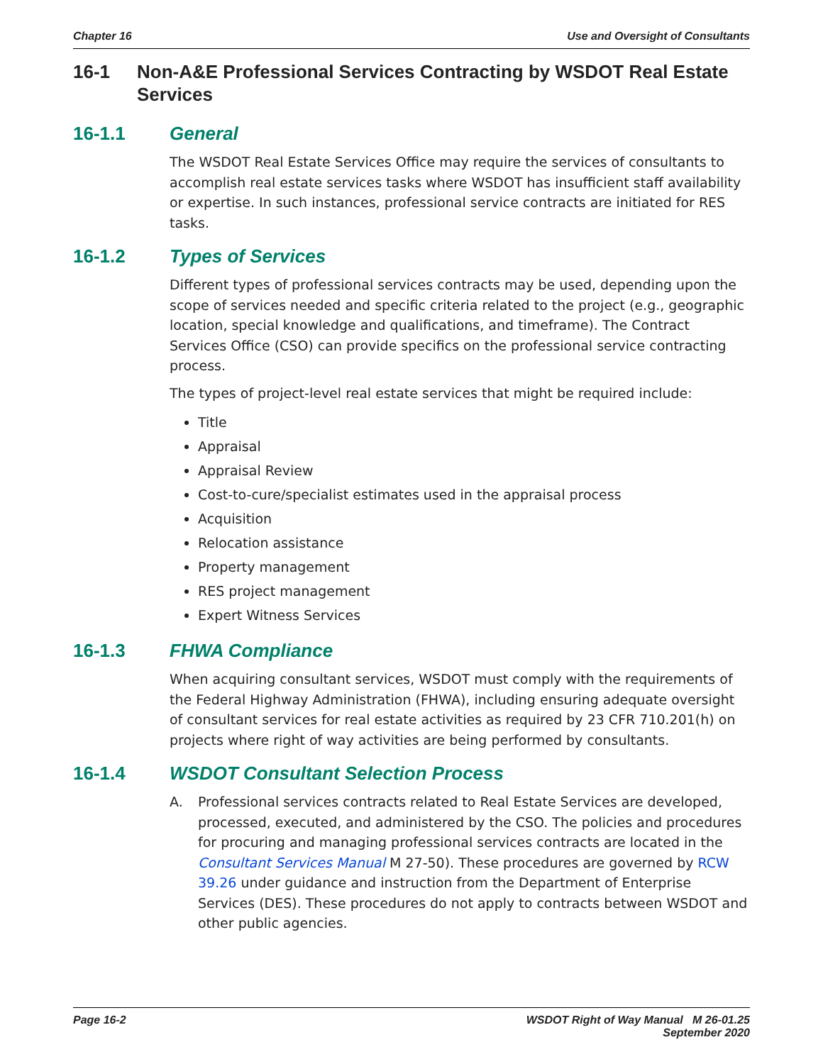Chapter 16 Use and Oversight of Consultants
16-1 Non-A&E Professional Services Contracting by WSDOT Real Estate Services
16-1.1 General
The WSDOT Real Estate Services Office may require the services of consultants to accomplish real estate services tasks where WSDOT has insufficient staff availability or expertise. In such instances, professional service contracts are initiated for RES tasks.
16-1.2 Types of Services
Different types of professional services contracts may be used, depending upon the scope of services needed and specific criteria related to the project (e.g., geographic location, special knowledge and qualifications, and timeframe). The Contract Services Office (CSO) can provide specifics on the professional service contracting process.
The types of project-level real estate services that might be required include:
Title
Appraisal
Appraisal Review
Cost-to-cure/specialist estimates used in the appraisal process
Acquisition
Relocation assistance
Property management
RES project management
Expert Witness Services
16-1.3 FHWA Compliance
When acquiring consultant services, WSDOT must comply with the requirements of the Federal Highway Administration (FHWA), including ensuring adequate oversight of consultant services for real estate activities as required by 23 CFR 710.201(h) on projects where right of way activities are being performed by consultants.
16-1.4 WSDOT Consultant Selection Process
A. Professional services contracts related to Real Estate Services are developed, processed, executed, and administered by the CSO. The policies and procedures for procuring and managing professional services contracts are located in the Consultant Services Manual M 27-50). These procedures are governed by RCW 39.26 under guidance and instruction from the Department of Enterprise Services (DES). These procedures do not apply to contracts between WSDOT and other public agencies.
Page 16-2 WSDOT Right of Way Manual M 26-01.25
September 2020